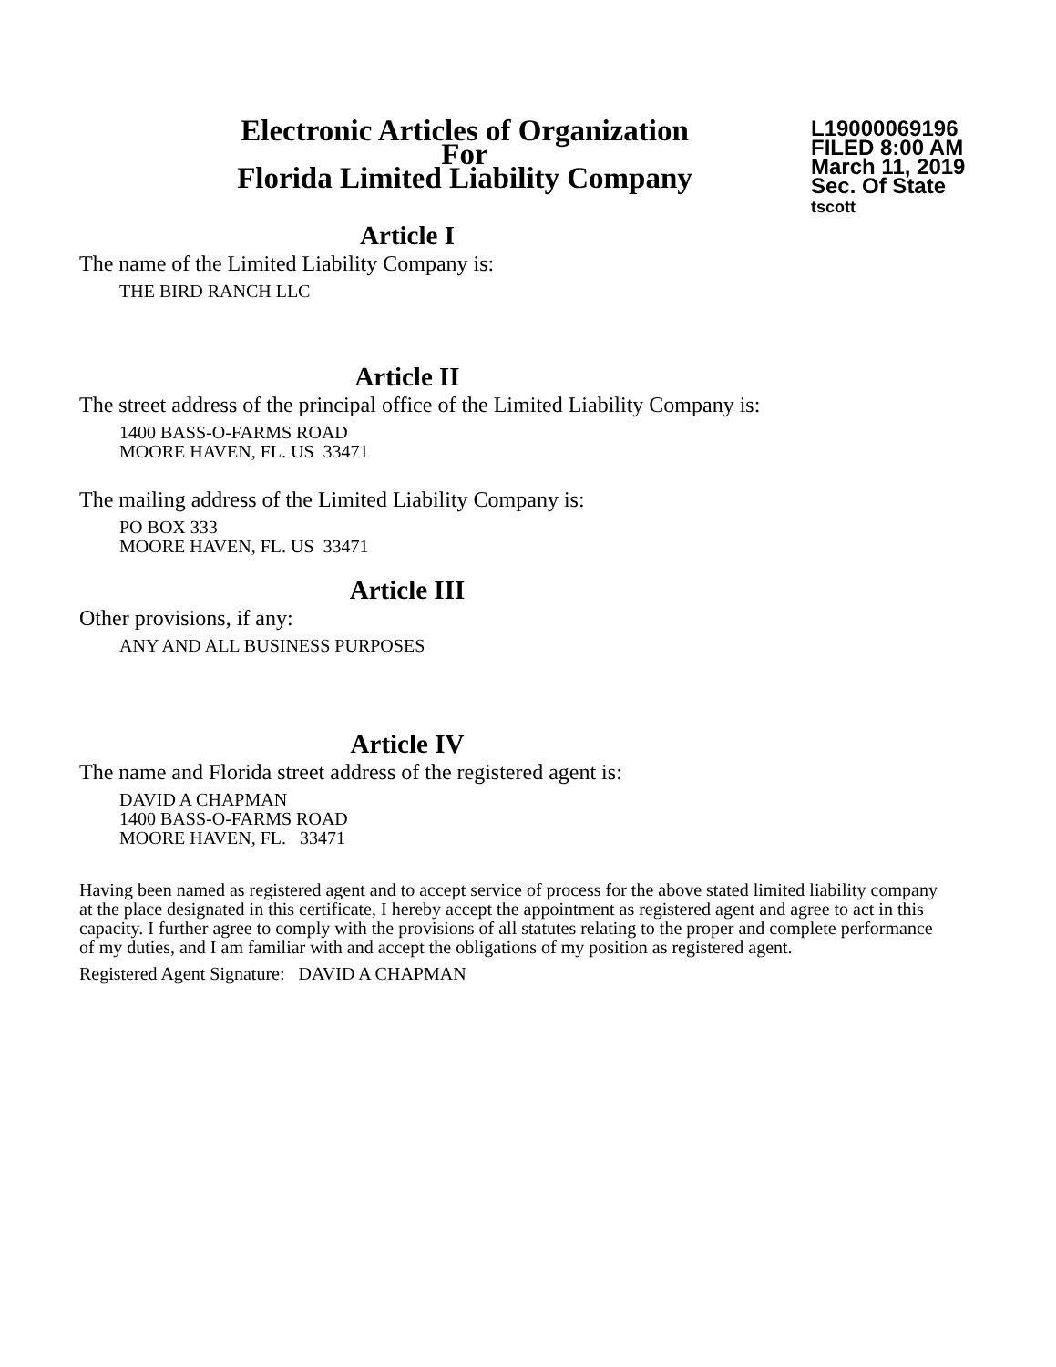Electronic Articles of Organization
For
Florida Limited Liability Company
L19000069196
FILED 8:00 AM
March 11, 2019
Sec. Of State
tscott
Article I
The name of the Limited Liability Company is:
THE BIRD RANCH LLC
Article II
The street address of the principal office of the Limited Liability Company is:
1400 BASS-O-FARMS ROAD
MOORE HAVEN, FL. US 33471
The mailing address of the Limited Liability Company is:
PO BOX 333
MOORE HAVEN, FL. US 33471
Article III
Other provisions, if any:
ANY AND ALL BUSINESS PURPOSES
Article IV
The name and Florida street address of the registered agent is:
DAVID A CHAPMAN
1400 BASS-O-FARMS ROAD
MOORE HAVEN, FL. 33471
Having been named as registered agent and to accept service of process for the above stated limited liability company at the place designated in this certificate, I hereby accept the appointment as registered agent and agree to act in this capacity. I further agree to comply with the provisions of all statutes relating to the proper and complete performance of my duties, and I am familiar with and accept the obligations of my position as registered agent.
Registered Agent Signature: DAVID A CHAPMAN